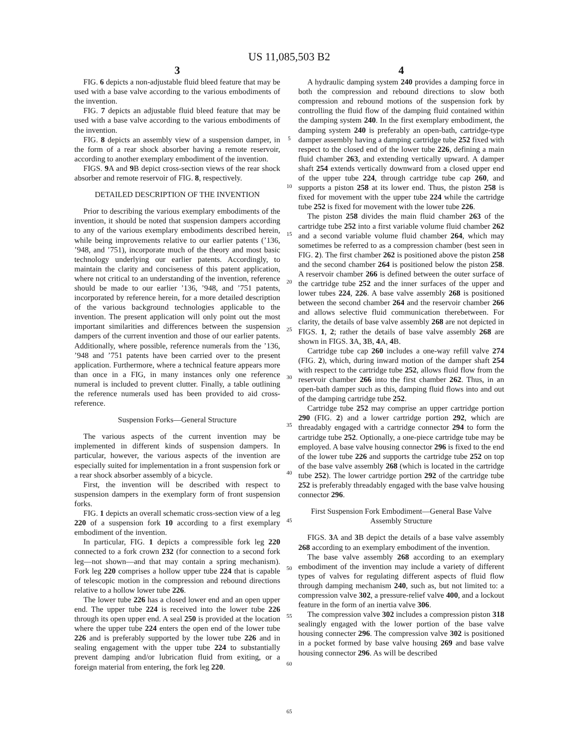US 11,085,503 B2
3
FIG. 6 depicts a non-adjustable fluid bleed feature that may be used with a base valve according to the various embodiments of the invention.
FIG. 7 depicts an adjustable fluid bleed feature that may be used with a base valve according to the various embodiments of the invention.
FIG. 8 depicts an assembly view of a suspension damper, in the form of a rear shock absorber having a remote reservoir, according to another exemplary embodiment of the invention.
FIGS. 9 A and 9 B depict cross-section views of the rear shock absorber and remote reservoir of FIG. 8, respectively.
DETAILED DESCRIPTION OF THE INVENTION
Prior to describing the various exemplary embodiments of the invention, it should be noted that suspension dampers according to any of the various exemplary embodiments described herein, while being improvements relative to our earlier patents (’136, ’948, and ’751), incorporate much of the theory and most basic technology underlying our earlier patents. Accordingly, to maintain the clarity and conciseness of this patent application, where not critical to an understanding of the invention, reference should be made to our earlier ’136, ’948, and ’751 patents, incorporated by reference herein, for a more detailed description of the various background technologies applicable to the invention. The present application will only point out the most important similarities and differences between the suspension dampers of the current invention and those of our earlier patents. Additionally, where possible, reference numerals from the ’136, ’948 and ’751 patents have been carried over to the present application. Furthermore, where a technical feature appears more than once in a FIG, in many instances only one reference numeral is included to prevent clutter. Finally, a table outlining the reference numerals used has been provided to aid cross-reference.
Suspension Forks—General Structure
The various aspects of the current invention may be implemented in different kinds of suspension dampers. In particular, however, the various aspects of the invention are especially suited for implementation in a front suspension fork or a rear shock absorber assembly of a bicycle.
First, the invention will be described with respect to suspension dampers in the exemplary form of front suspension forks.
FIG. 1 depicts an overall schematic cross-section view of a leg 220 of a suspension fork 10 according to a first exemplary embodiment of the invention.
In particular, FIG. 1 depicts a compressible fork leg 220 connected to a fork crown 232 (for connection to a second fork leg—not shown—and that may contain a spring mechanism). Fork leg 220 comprises a hollow upper tube 224 that is capable of telescopic motion in the compression and rebound directions relative to a hollow lower tube 226.
The lower tube 226 has a closed lower end and an open upper end. The upper tube 224 is received into the lower tube 226 through its open upper end. A seal 250 is provided at the location where the upper tube 224 enters the open end of the lower tube 226 and is preferably supported by the lower tube 226 and in sealing engagement with the upper tube 224 to substantially prevent damping and/or lubrication fluid from exiting, or a foreign material from entering, the fork leg 220.
5
10
15
20
25
30
35
40
45
50
55
60
65
4
A hydraulic damping system 240 provides a damping force in both the compression and rebound directions to slow both compression and rebound motions of the suspension fork by controlling the fluid flow of the damping fluid contained within the damping system 240. In the first exemplary embodiment, the damping system 240 is preferably an open-bath, cartridge-type damper assembly having a damping cartridge tube 252 fixed with respect to the closed end of the lower tube 226, defining a main fluid chamber 263, and extending vertically upward. A damper shaft 254 extends vertically downward from a closed upper end of the upper tube 224, through cartridge tube cap 260, and supports a piston 258 at its lower end. Thus, the piston 258 is fixed for movement with the upper tube 224 while the cartridge tube 252 is fixed for movement with the lower tube 226.
The piston 258 divides the main fluid chamber 263 of the cartridge tube 252 into a first variable volume fluid chamber 262 and a second variable volume fluid chamber 264, which may sometimes be referred to as a compression chamber (best seen in FIG. 2). The first chamber 262 is positioned above the piston 258 and the second chamber 264 is positioned below the piston 258. A reservoir chamber 266 is defined between the outer surface of the cartridge tube 252 and the inner surfaces of the upper and lower tubes 224, 226. A base valve assembly 268 is positioned between the second chamber 264 and the reservoir chamber 266 and allows selective fluid communication therebetween. For clarity, the details of base valve assembly 268 are not depicted in FIGS. 1, 2; rather the details of base valve assembly 268 are shown in FIGS. 3 A, 3 B, 4 A, 4 B.
Cartridge tube cap 260 includes a one-way refill valve 274 (FIG. 2), which, during inward motion of the damper shaft 254 with respect to the cartridge tube 252, allows fluid flow from the reservoir chamber 266 into the first chamber 262. Thus, in an open-bath damper such as this, damping fluid flows into and out of the damping cartridge tube 252.
Cartridge tube 252 may comprise an upper cartridge portion 290 (FIG. 2) and a lower cartridge portion 292, which are threadably engaged with a cartridge connector 294 to form the cartridge tube 252. Optionally, a one-piece cartridge tube may be employed. A base valve housing connector 296 is fixed to the end of the lower tube 226 and supports the cartridge tube 252 on top of the base valve assembly 268 (which is located in the cartridge tube 252). The lower cartridge portion 292 of the cartridge tube 252 is preferably threadably engaged with the base valve housing connector 296.
First Suspension Fork Embodiment—General Base Valve Assembly Structure
FIGS. 3 A and 3 B depict the details of a base valve assembly 268 according to an exemplary embodiment of the invention.
The base valve assembly 268 according to an exemplary embodiment of the invention may include a variety of different types of valves for regulating different aspects of fluid flow through damping mechanism 240, such as, but not limited to: a compression valve 302, a pressure-relief valve 400, and a lockout feature in the form of an inertia valve 306.
The compression valve 302 includes a compression piston 318 sealingly engaged with the lower portion of the base valve housing connecter 296. The compression valve 302 is positioned in a pocket formed by base valve housing 269 and base valve housing connector 296. As will be described